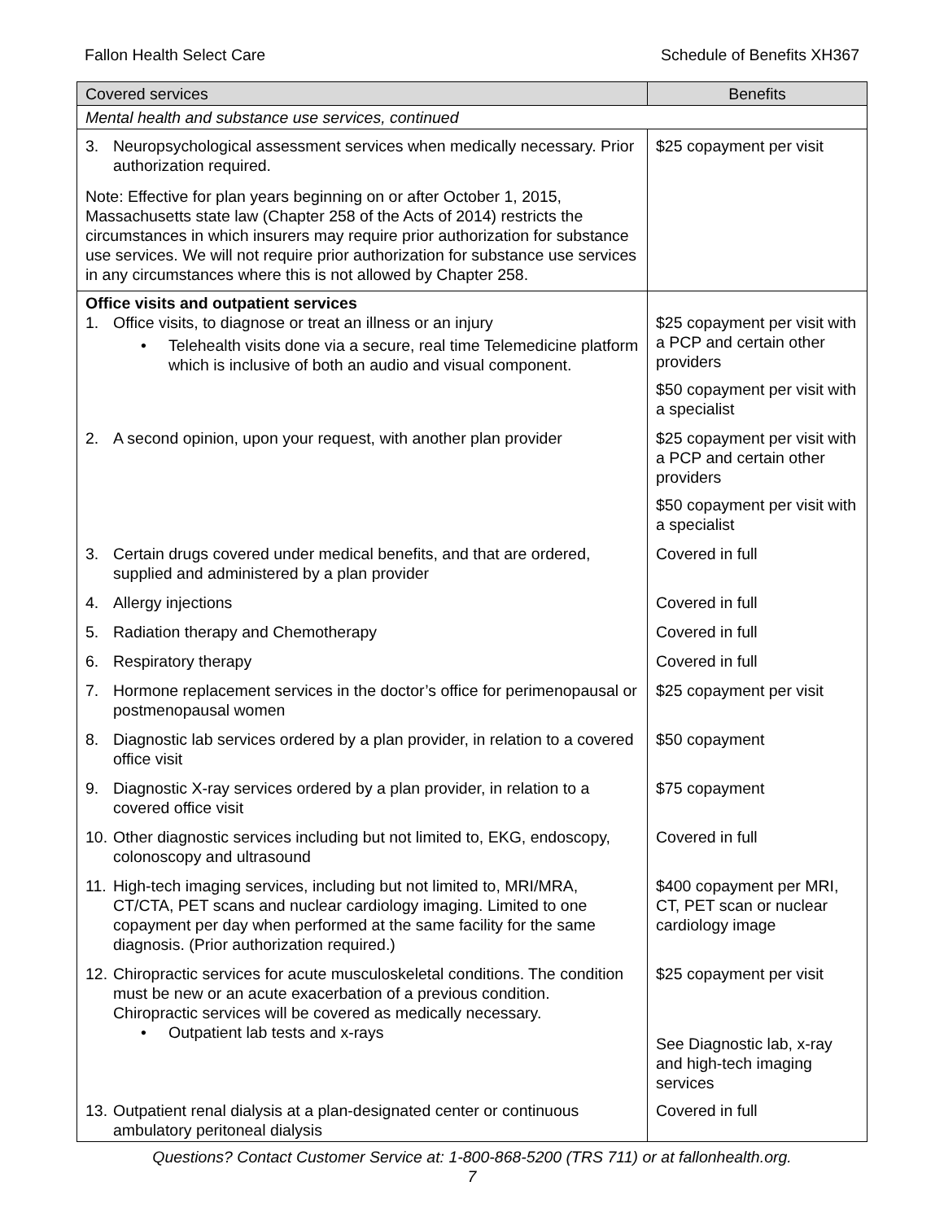Fallon Health Select Care Schedule of Benefits XH367
| Covered services | Benefits |
| --- | --- |
| Mental health and substance use services, continued | |
| 3. Neuropsychological assessment services when medically necessary. Prior authorization required. Note: Effective for plan years beginning on or after October 1, 2015, Massachusetts state law (Chapter 258 of the Acts of 2014) restricts the circumstances in which insurers may require prior authorization for substance use services. We will not require prior authorization for substance use services in any circumstances where this is not allowed by Chapter 258. | $25 copayment per visit |
| Office visits and outpatient services 1. Office visits, to diagnose or treat an illness or an injury • Telehealth visits done via a secure, real time Telemedicine platform which is inclusive of both an audio and visual component. | $25 copayment per visit with a PCP and certain other providers $50 copayment per visit with a specialist |
| 2. A second opinion, upon your request, with another plan provider | $25 copayment per visit with a PCP and certain other providers $50 copayment per visit with a specialist |
| 3. Certain drugs covered under medical benefits, and that are ordered, supplied and administered by a plan provider | Covered in full |
| 4. Allergy injections | Covered in full |
| 5. Radiation therapy and Chemotherapy | Covered in full |
| 6. Respiratory therapy | Covered in full |
| 7. Hormone replacement services in the doctor’s office for perimenopausal or postmenopausal women | $25 copayment per visit |
| 8. Diagnostic lab services ordered by a plan provider, in relation to a covered office visit | $50 copayment |
| 9. Diagnostic X-ray services ordered by a plan provider, in relation to a covered office visit | $75 copayment |
| 10. Other diagnostic services including but not limited to, EKG, endoscopy, colonoscopy and ultrasound | Covered in full |
| 11. High-tech imaging services, including but not limited to, MRI/MRA, CT/CTA, PET scans and nuclear cardiology imaging. Limited to one copayment per day when performed at the same facility for the same diagnosis. (Prior authorization required.) | $400 copayment per MRI, CT, PET scan or nuclear cardiology image |
| 12. Chiropractic services for acute musculoskeletal conditions. The condition must be new or an acute exacerbation of a previous condition. Chiropractic services will be covered as medically necessary. • Outpatient lab tests and x-rays | $25 copayment per visit See Diagnostic lab, x-ray and high-tech imaging services |
| 13. Outpatient renal dialysis at a plan-designated center or continuous ambulatory peritoneal dialysis | Covered in full |
Questions? Contact Customer Service at: 1-800-868-5200 (TRS 711) or at fallonhealth.org.
7